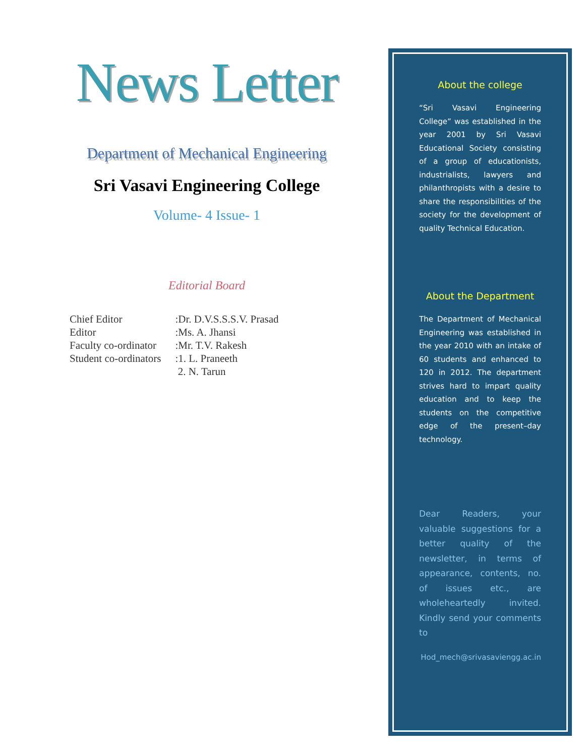News Letter
Department of Mechanical Engineering
Sri Vasavi Engineering College
Volume- 4 Issue- 1
Editorial Board
| Chief Editor | :Dr. D.V.S.S.S.V. Prasad |
| Editor | :Ms. A. Jhansi |
| Faculty co-ordinator | :Mr. T.V. Rakesh |
| Student co-ordinators | :1. L. Praneeth |
| | 2. N. Tarun |
About the college
“Sri Vasavi Engineering College” was established in the year 2001 by Sri Vasavi Educational Society consisting of a group of educationists, industrialists, lawyers and philanthropists with a desire to share the responsibilities of the society for the development of quality Technical Education.
About the Department
The Department of Mechanical Engineering was established in the year 2010 with an intake of 60 students and enhanced to 120 in 2012. The department strives hard to impart quality education and to keep the students on the competitive edge of the present–day technology.
Dear Readers, your valuable suggestions for a better quality of the newsletter, in terms of appearance, contents, no. of issues etc., are wholeheartedly invited. Kindly send your comments to
Hod_mech@srivasaviengg.ac.in